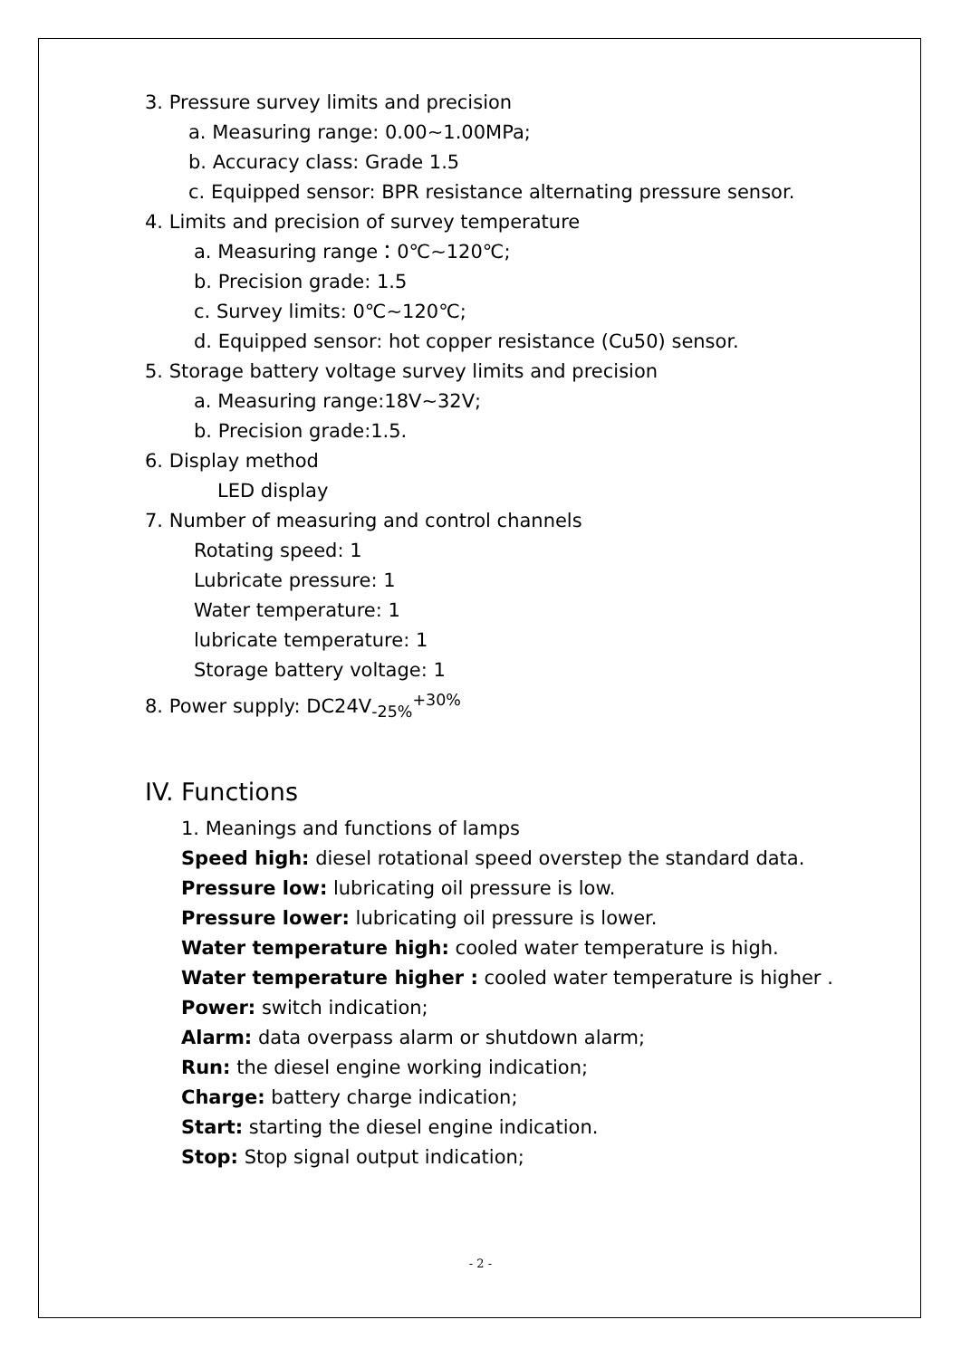3. Pressure survey limits and precision
a. Measuring range: 0.00~1.00MPa;
b. Accuracy class: Grade 1.5
c. Equipped sensor: BPR resistance alternating pressure sensor.
4. Limits and precision of survey temperature
a. Measuring range：0℃~120℃;
b. Precision grade: 1.5
c. Survey limits: 0℃~120℃;
d. Equipped sensor: hot copper resistance (Cu50) sensor.
5. Storage battery voltage survey limits and precision
a. Measuring range:18V~32V;
b. Precision grade:1.5.
6. Display method
LED display
7. Number of measuring and control channels
Rotating speed: 1
Lubricate pressure: 1
Water temperature: 1
lubricate temperature: 1
Storage battery voltage: 1
8. Power supply: DC24V<sub>-25%</sub><sup>+30%</sup>
IV. Functions
1. Meanings and functions of lamps
Speed high: diesel rotational speed overstep the standard data.
Pressure low: lubricating oil pressure is low.
Pressure lower: lubricating oil pressure is lower.
Water temperature high: cooled water temperature is high.
Water temperature higher : cooled water temperature is higher .
Power: switch indication;
Alarm: data overpass alarm or shutdown alarm;
Run: the diesel engine working indication;
Charge: battery charge indication;
Start: starting the diesel engine indication.
Stop: Stop signal output indication;
- 2 -